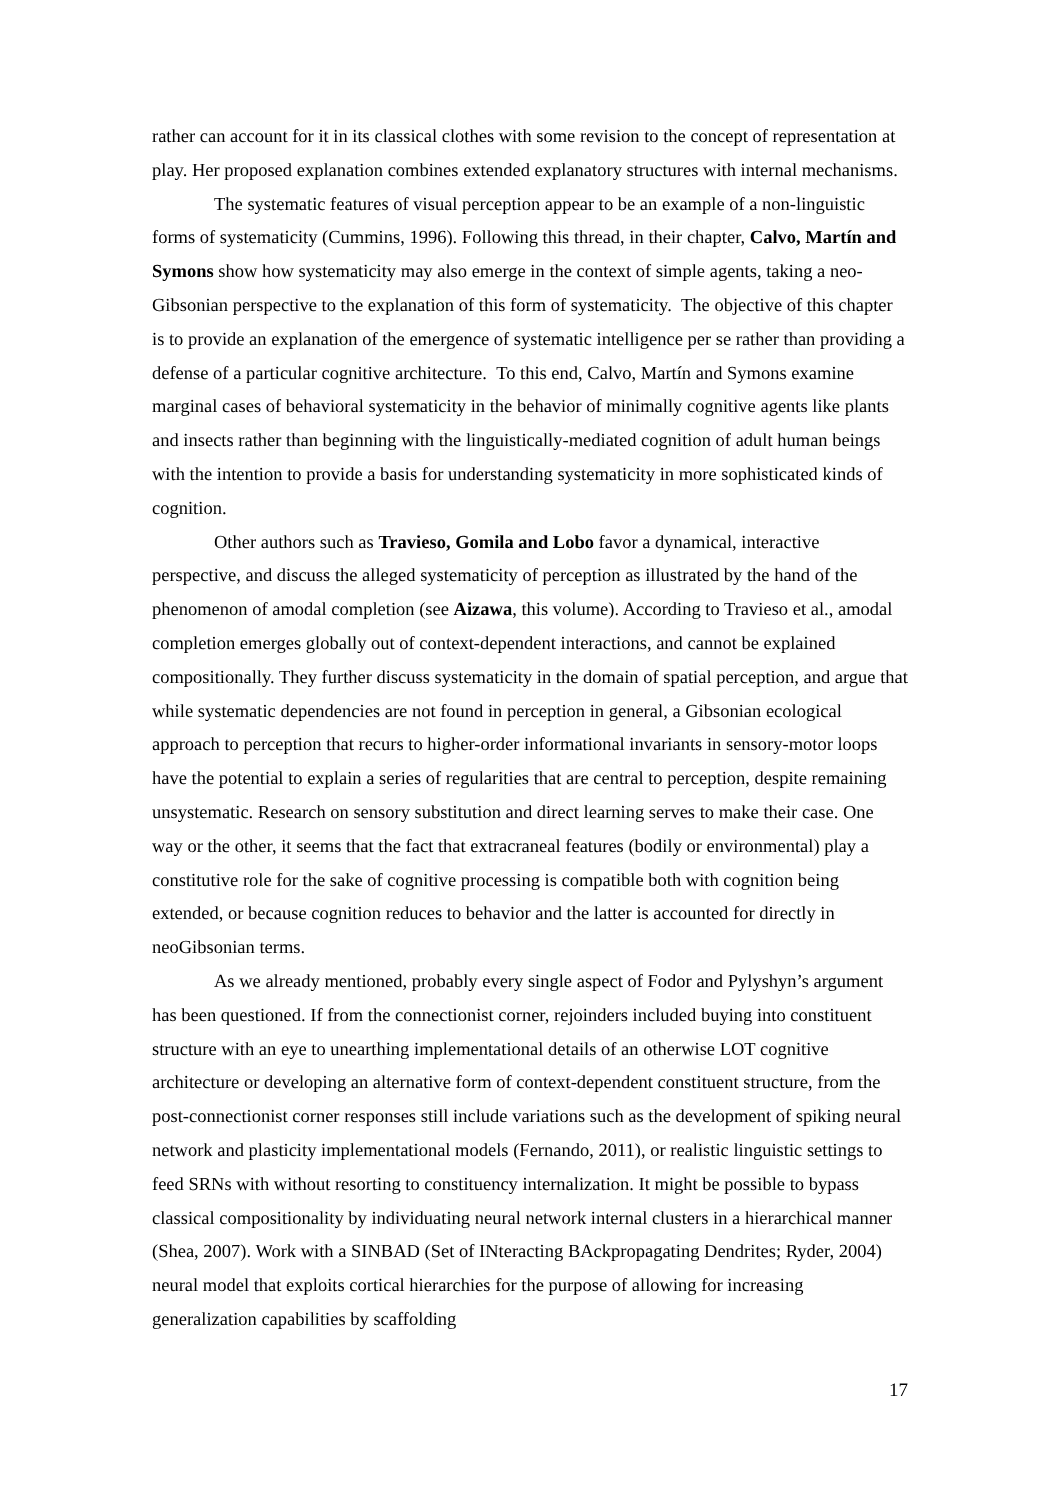rather can account for it in its classical clothes with some revision to the concept of representation at play. Her proposed explanation combines extended explanatory structures with internal mechanisms.
The systematic features of visual perception appear to be an example of a non-linguistic forms of systematicity (Cummins, 1996). Following this thread, in their chapter, Calvo, Martín and Symons show how systematicity may also emerge in the context of simple agents, taking a neo-Gibsonian perspective to the explanation of this form of systematicity. The objective of this chapter is to provide an explanation of the emergence of systematic intelligence per se rather than providing a defense of a particular cognitive architecture. To this end, Calvo, Martín and Symons examine marginal cases of behavioral systematicity in the behavior of minimally cognitive agents like plants and insects rather than beginning with the linguistically-mediated cognition of adult human beings with the intention to provide a basis for understanding systematicity in more sophisticated kinds of cognition.
Other authors such as Travieso, Gomila and Lobo favor a dynamical, interactive perspective, and discuss the alleged systematicity of perception as illustrated by the hand of the phenomenon of amodal completion (see Aizawa, this volume). According to Travieso et al., amodal completion emerges globally out of context-dependent interactions, and cannot be explained compositionally. They further discuss systematicity in the domain of spatial perception, and argue that while systematic dependencies are not found in perception in general, a Gibsonian ecological approach to perception that recurs to higher-order informational invariants in sensory-motor loops have the potential to explain a series of regularities that are central to perception, despite remaining unsystematic. Research on sensory substitution and direct learning serves to make their case. One way or the other, it seems that the fact that extracraneal features (bodily or environmental) play a constitutive role for the sake of cognitive processing is compatible both with cognition being extended, or because cognition reduces to behavior and the latter is accounted for directly in neoGibsonian terms.
As we already mentioned, probably every single aspect of Fodor and Pylyshyn’s argument has been questioned. If from the connectionist corner, rejoinders included buying into constituent structure with an eye to unearthing implementational details of an otherwise LOT cognitive architecture or developing an alternative form of context-dependent constituent structure, from the post-connectionist corner responses still include variations such as the development of spiking neural network and plasticity implementational models (Fernando, 2011), or realistic linguistic settings to feed SRNs with without resorting to constituency internalization. It might be possible to bypass classical compositionality by individuating neural network internal clusters in a hierarchical manner (Shea, 2007). Work with a SINBAD (Set of INteracting BAckpropagating Dendrites; Ryder, 2004) neural model that exploits cortical hierarchies for the purpose of allowing for increasing generalization capabilities by scaffolding
17